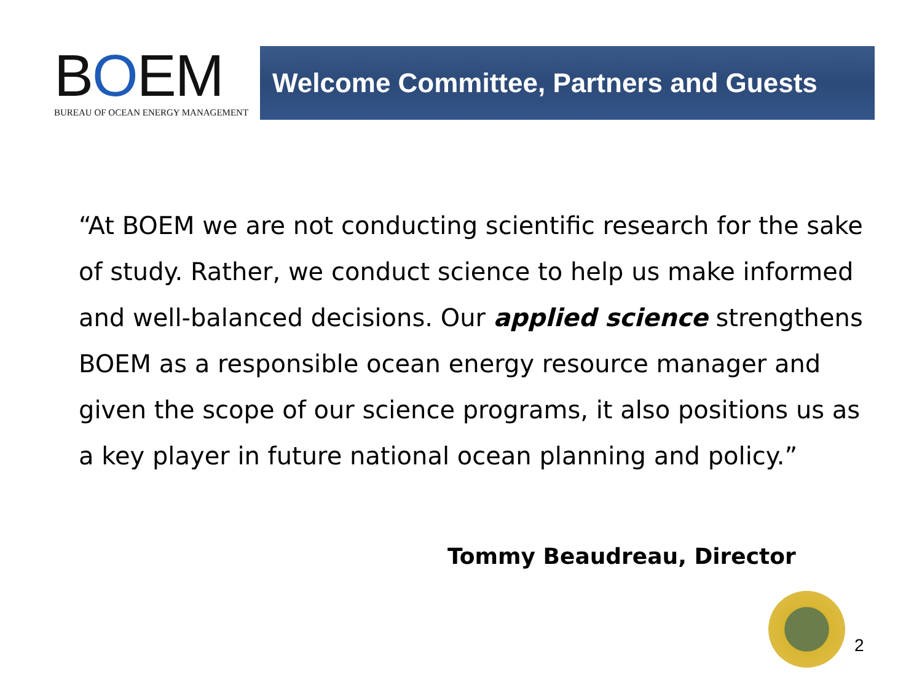BOEM
BUREAU OF OCEAN ENERGY MANAGEMENT
Welcome Committee, Partners and Guests
“At BOEM we are not conducting scientific research for the sake of study. Rather, we conduct science to help us make informed and well-balanced decisions. Our applied science strengthens BOEM as a responsible ocean energy resource manager and given the scope of our science programs, it also positions us as a key player in future national ocean planning and policy.”
Tommy Beaudreau, Director
2